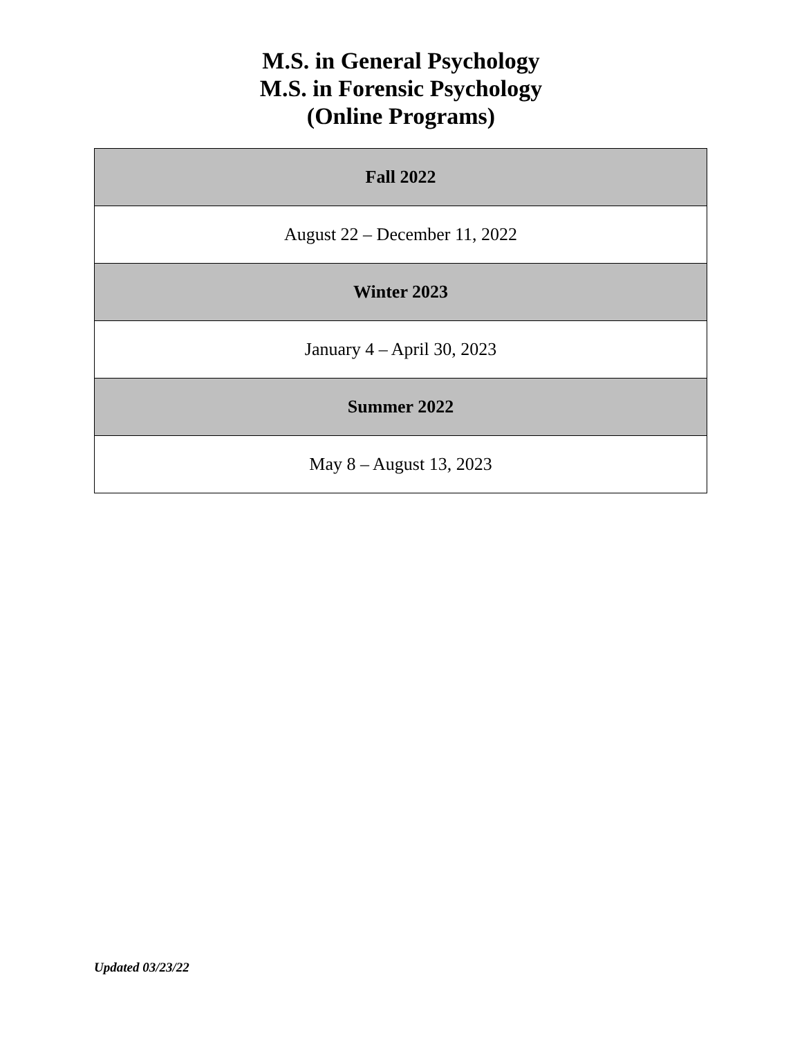M.S. in General Psychology
M.S. in Forensic Psychology
(Online Programs)
| Fall 2022 |
| --- |
| August 22 – December 11, 2022 |
| Winter 2023 |
| January 4 – April 30, 2023 |
| Summer 2022 |
| May 8 – August 13, 2023 |
Updated 03/23/22